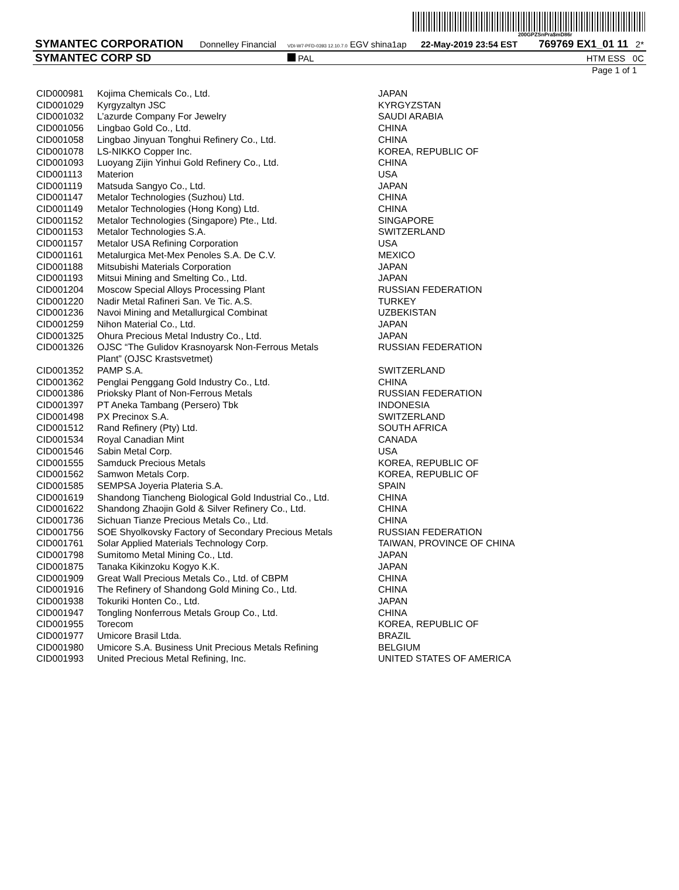200GPZSnPra$mD86r
| SYMANTEC CORPORATION | Donnelley Financial | VDI-W7-PFD-0393 12.10.7.0 EGV shina1ap | 22-May-2019 23:54 EST | 769769 EX1_01 11 2* |
| SYMANTEC CORP SD | | PAL | | HTM ESS 0C |
Page 1 of 1
| CID000981 | Kojima Chemicals Co., Ltd. | JAPAN |
| CID001029 | Kyrgyzaltyn JSC | KYRGYZSTAN |
| CID001032 | L’azurde Company For Jewelry | SAUDI ARABIA |
| CID001056 | Lingbao Gold Co., Ltd. | CHINA |
| CID001058 | Lingbao Jinyuan Tonghui Refinery Co., Ltd. | CHINA |
| CID001078 | LS-NIKKO Copper Inc. | KOREA, REPUBLIC OF |
| CID001093 | Luoyang Zijin Yinhui Gold Refinery Co., Ltd. | CHINA |
| CID001113 | Materion | USA |
| CID001119 | Matsuda Sangyo Co., Ltd. | JAPAN |
| CID001147 | Metalor Technologies (Suzhou) Ltd. | CHINA |
| CID001149 | Metalor Technologies (Hong Kong) Ltd. | CHINA |
| CID001152 | Metalor Technologies (Singapore) Pte., Ltd. | SINGAPORE |
| CID001153 | Metalor Technologies S.A. | SWITZERLAND |
| CID001157 | Metalor USA Refining Corporation | USA |
| CID001161 | Metalurgica Met-Mex Penoles S.A. De C.V. | MEXICO |
| CID001188 | Mitsubishi Materials Corporation | JAPAN |
| CID001193 | Mitsui Mining and Smelting Co., Ltd. | JAPAN |
| CID001204 | Moscow Special Alloys Processing Plant | RUSSIAN FEDERATION |
| CID001220 | Nadir Metal Rafineri San. Ve Tic. A.S. | TURKEY |
| CID001236 | Navoi Mining and Metallurgical Combinat | UZBEKISTAN |
| CID001259 | Nihon Material Co., Ltd. | JAPAN |
| CID001325 | Ohura Precious Metal Industry Co., Ltd. | JAPAN |
| CID001326 | OJSC “The Gulidov Krasnoyarsk Non-Ferrous Metals Plant” (OJSC Krastsvetmet) | RUSSIAN FEDERATION |
| CID001352 | PAMP S.A. | SWITZERLAND |
| CID001362 | Penglai Penggang Gold Industry Co., Ltd. | CHINA |
| CID001386 | Prioksky Plant of Non-Ferrous Metals | RUSSIAN FEDERATION |
| CID001397 | PT Aneka Tambang (Persero) Tbk | INDONESIA |
| CID001498 | PX Precinox S.A. | SWITZERLAND |
| CID001512 | Rand Refinery (Pty) Ltd. | SOUTH AFRICA |
| CID001534 | Royal Canadian Mint | CANADA |
| CID001546 | Sabin Metal Corp. | USA |
| CID001555 | Samduck Precious Metals | KOREA, REPUBLIC OF |
| CID001562 | Samwon Metals Corp. | KOREA, REPUBLIC OF |
| CID001585 | SEMPSA Joyeria Plateria S.A. | SPAIN |
| CID001619 | Shandong Tiancheng Biological Gold Industrial Co., Ltd. | CHINA |
| CID001622 | Shandong Zhaojin Gold & Silver Refinery Co., Ltd. | CHINA |
| CID001736 | Sichuan Tianze Precious Metals Co., Ltd. | CHINA |
| CID001756 | SOE Shyolkovsky Factory of Secondary Precious Metals | RUSSIAN FEDERATION |
| CID001761 | Solar Applied Materials Technology Corp. | TAIWAN, PROVINCE OF CHINA |
| CID001798 | Sumitomo Metal Mining Co., Ltd. | JAPAN |
| CID001875 | Tanaka Kikinzoku Kogyo K.K. | JAPAN |
| CID001909 | Great Wall Precious Metals Co., Ltd. of CBPM | CHINA |
| CID001916 | The Refinery of Shandong Gold Mining Co., Ltd. | CHINA |
| CID001938 | Tokuriki Honten Co., Ltd. | JAPAN |
| CID001947 | Tongling Nonferrous Metals Group Co., Ltd. | CHINA |
| CID001955 | Torecom | KOREA, REPUBLIC OF |
| CID001977 | Umicore Brasil Ltda. | BRAZIL |
| CID001980 | Umicore S.A. Business Unit Precious Metals Refining | BELGIUM |
| CID001993 | United Precious Metal Refining, Inc. | UNITED STATES OF AMERICA |